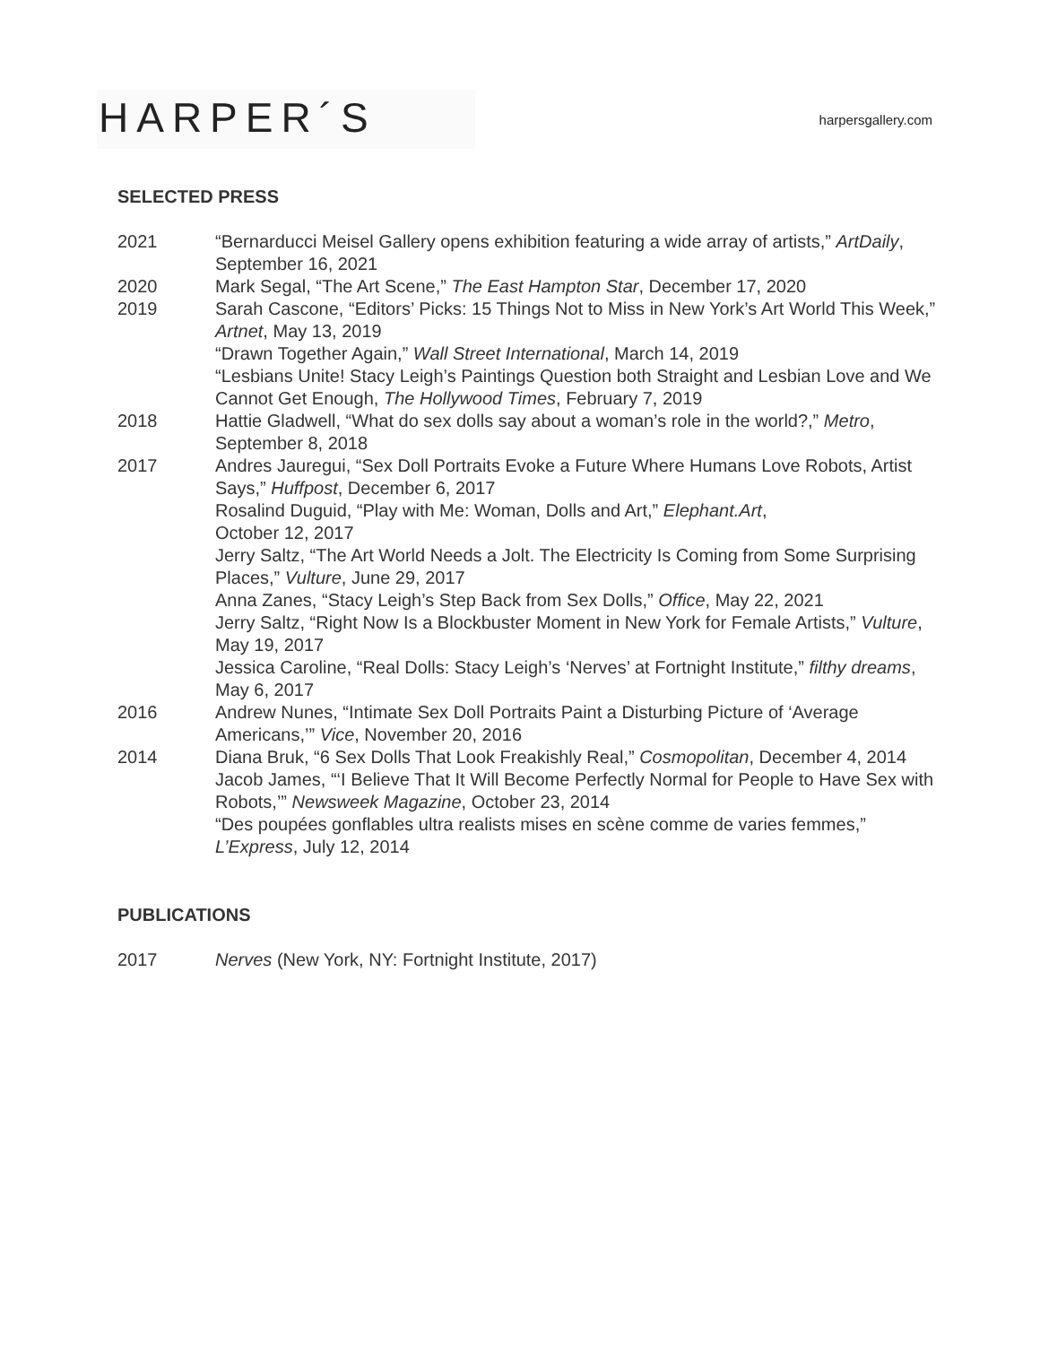HARPER´S
harpersgallery.com
SELECTED PRESS
2021 “Bernarducci Meisel Gallery opens exhibition featuring a wide array of artists,” ArtDaily, September 16, 2021
2020 Mark Segal, “The Art Scene,” The East Hampton Star, December 17, 2020
2019 Sarah Cascone, “Editors’ Picks: 15 Things Not to Miss in New York’s Art World This Week,” Artnet, May 13, 2019
“Drawn Together Again,” Wall Street International, March 14, 2019
“Lesbians Unite! Stacy Leigh’s Paintings Question both Straight and Lesbian Love and We Cannot Get Enough, The Hollywood Times, February 7, 2019
2018 Hattie Gladwell, “What do sex dolls say about a woman’s role in the world?,” Metro, September 8, 2018
2017 Andres Jauregui, “Sex Doll Portraits Evoke a Future Where Humans Love Robots, Artist Says,” Huffpost, December 6, 2017
Rosalind Duguid, “Play with Me: Woman, Dolls and Art,” Elephant.Art,
October 12, 2017
Jerry Saltz, “The Art World Needs a Jolt. The Electricity Is Coming from Some Surprising Places,” Vulture, June 29, 2017
Anna Zanes, “Stacy Leigh’s Step Back from Sex Dolls,” Office, May 22, 2021
Jerry Saltz, “Right Now Is a Blockbuster Moment in New York for Female Artists,” Vulture, May 19, 2017
Jessica Caroline, “Real Dolls: Stacy Leigh’s ‘Nerves’ at Fortnight Institute,” filthy dreams, May 6, 2017
2016 Andrew Nunes, “Intimate Sex Doll Portraits Paint a Disturbing Picture of ‘Average Americans,’” Vice, November 20, 2016
2014 Diana Bruk, “6 Sex Dolls That Look Freakishly Real,” Cosmopolitan, December 4, 2014
Jacob James, “‘I Believe That It Will Become Perfectly Normal for People to Have Sex with Robots,’” Newsweek Magazine, October 23, 2014
“Des poupées gonflables ultra realists mises en scène comme de varies femmes,” L’Express, July 12, 2014
PUBLICATIONS
2017 Nerves (New York, NY: Fortnight Institute, 2017)